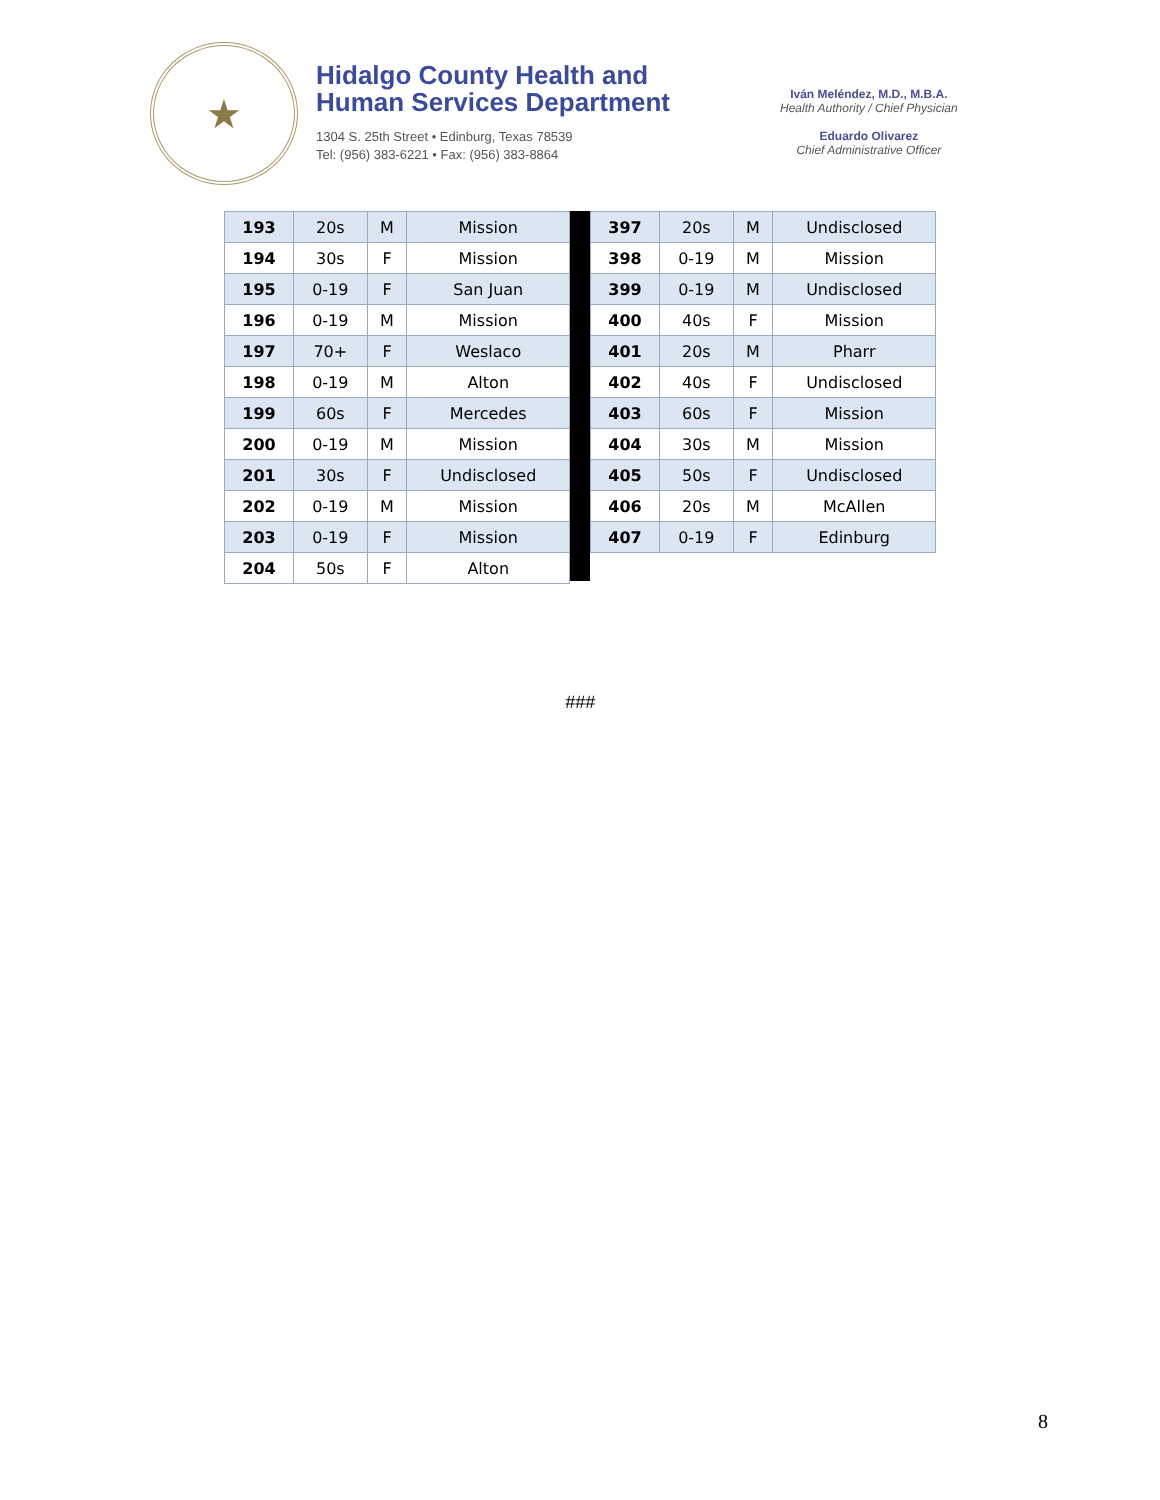★
Hidalgo County Health and
Human Services Department
1304 S. 25th Street • Edinburg, Texas 78539
Tel: (956) 383-6221 • Fax: (956) 383-8864
Iván Meléndez, M.D., M.B.A.
Health Authority / Chief Physician
Eduardo Olivarez
Chief Administrative Officer
| 193 | 20s | M | Mission |
| 194 | 30s | F | Mission |
| 195 | 0-19 | F | San Juan |
| 196 | 0-19 | M | Mission |
| 197 | 70+ | F | Weslaco |
| 198 | 0-19 | M | Alton |
| 199 | 60s | F | Mercedes |
| 200 | 0-19 | M | Mission |
| 201 | 30s | F | Undisclosed |
| 202 | 0-19 | M | Mission |
| 203 | 0-19 | F | Mission |
| 204 | 50s | F | Alton |
| 397 | 20s | M | Undisclosed |
| 398 | 0-19 | M | Mission |
| 399 | 0-19 | M | Undisclosed |
| 400 | 40s | F | Mission |
| 401 | 20s | M | Pharr |
| 402 | 40s | F | Undisclosed |
| 403 | 60s | F | Mission |
| 404 | 30s | M | Mission |
| 405 | 50s | F | Undisclosed |
| 406 | 20s | M | McAllen |
| 407 | 0-19 | F | Edinburg |
###
8